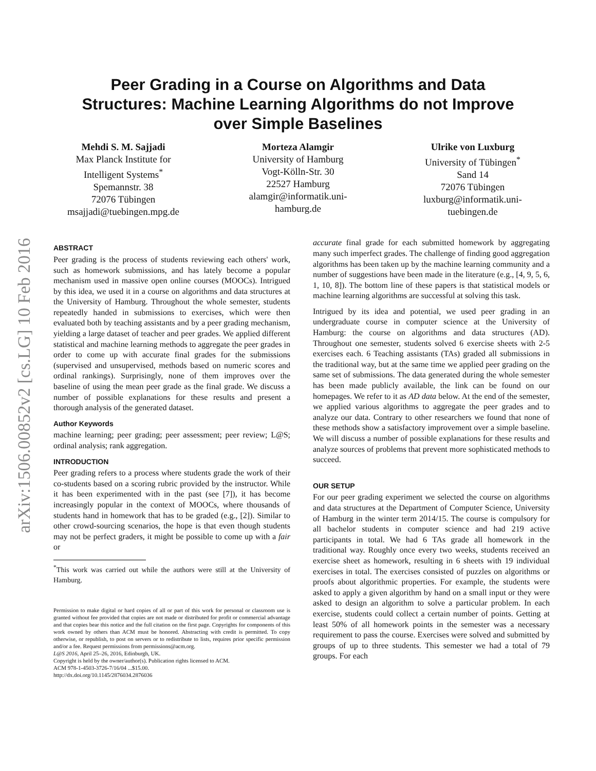arXiv:1506.00852v2 [cs.LG] 10 Feb 2016
Peer Grading in a Course on Algorithms and Data
Structures: Machine Learning Algorithms do not Improve
over Simple Baselines
Mehdi S. M. Sajjadi
Max Planck Institute for
Intelligent Systems<sup>*</sup>
Spemannstr. 38
72076 Tübingen
msajjadi@tuebingen.mpg.de
Morteza Alamgir
University of Hamburg
Vogt-Kölln-Str. 30
22527 Hamburg
alamgir@informatik.uni-
hamburg.de
Ulrike von Luxburg
University of Tübingen<sup>*</sup>
Sand 14
72076 Tübingen
luxburg@informatik.uni-
tuebingen.de
ABSTRACT
Peer grading is the process of students reviewing each others' work, such as homework submissions, and has lately become a popular mechanism used in massive open online courses (MOOCs). Intrigued by this idea, we used it in a course on algorithms and data structures at the University of Hamburg. Throughout the whole semester, students repeatedly handed in submissions to exercises, which were then evaluated both by teaching assistants and by a peer grading mechanism, yielding a large dataset of teacher and peer grades. We applied different statistical and machine learning methods to aggregate the peer grades in order to come up with accurate final grades for the submissions (supervised and unsupervised, methods based on numeric scores and ordinal rankings). Surprisingly, none of them improves over the baseline of using the mean peer grade as the final grade. We discuss a number of possible explanations for these results and present a thorough analysis of the generated dataset.
Author Keywords
machine learning; peer grading; peer assessment; peer review; L@S; ordinal analysis; rank aggregation.
INTRODUCTION
Peer grading refers to a process where students grade the work of their co-students based on a scoring rubric provided by the instructor. While it has been experimented with in the past (see [7]), it has become increasingly popular in the context of MOOCs, where thousands of students hand in homework that has to be graded (e.g., [2]). Similar to other crowd-sourcing scenarios, the hope is that even though students may not be perfect graders, it might be possible to come up with a fair or
<sup>*</sup> This work was carried out while the authors were still at the University of Hamburg.
Permission to make digital or hard copies of all or part of this work for personal or classroom use is granted without fee provided that copies are not made or distributed for profit or commercial advantage and that copies bear this notice and the full citation on the first page. Copyrights for components of this work owned by others than ACM must be honored. Abstracting with credit is permitted. To copy otherwise, or republish, to post on servers or to redistribute to lists, requires prior specific permission and/or a fee. Request permissions from permissions@acm.org.
L@S 2016, April 25–26, 2016, Edinburgh, UK.
Copyright is held by the owner/author(s). Publication rights licensed to ACM.
ACM 978-1-4503-3726-7/16/04 ...$15.00.
http://dx.doi.org/10.1145/2876034.2876036
accurate final grade for each submitted homework by aggregating many such imperfect grades. The challenge of finding good aggregation algorithms has been taken up by the machine learning community and a number of suggestions have been made in the literature (e.g., [4, 9, 5, 6, 1, 10, 8]). The bottom line of these papers is that statistical models or machine learning algorithms are successful at solving this task.
Intrigued by its idea and potential, we used peer grading in an undergraduate course in computer science at the University of Hamburg: the course on algorithms and data structures (AD). Throughout one semester, students solved 6 exercise sheets with 2-5 exercises each. 6 Teaching assistants (TAs) graded all submissions in the traditional way, but at the same time we applied peer grading on the same set of submissions. The data generated during the whole semester has been made publicly available, the link can be found on our homepages. We refer to it as AD data below. At the end of the semester, we applied various algorithms to aggregate the peer grades and to analyze our data. Contrary to other researchers we found that none of these methods show a satisfactory improvement over a simple baseline. We will discuss a number of possible explanations for these results and analyze sources of problems that prevent more sophisticated methods to succeed.
OUR SETUP
For our peer grading experiment we selected the course on algorithms and data structures at the Department of Computer Science, University of Hamburg in the winter term 2014/15. The course is compulsory for all bachelor students in computer science and had 219 active participants in total. We had 6 TAs grade all homework in the traditional way. Roughly once every two weeks, students received an exercise sheet as homework, resulting in 6 sheets with 19 individual exercises in total. The exercises consisted of puzzles on algorithms or proofs about algorithmic properties. For example, the students were asked to apply a given algorithm by hand on a small input or they were asked to design an algorithm to solve a particular problem. In each exercise, students could collect a certain number of points. Getting at least 50% of all homework points in the semester was a necessary requirement to pass the course. Exercises were solved and submitted by groups of up to three students. This semester we had a total of 79 groups. For each